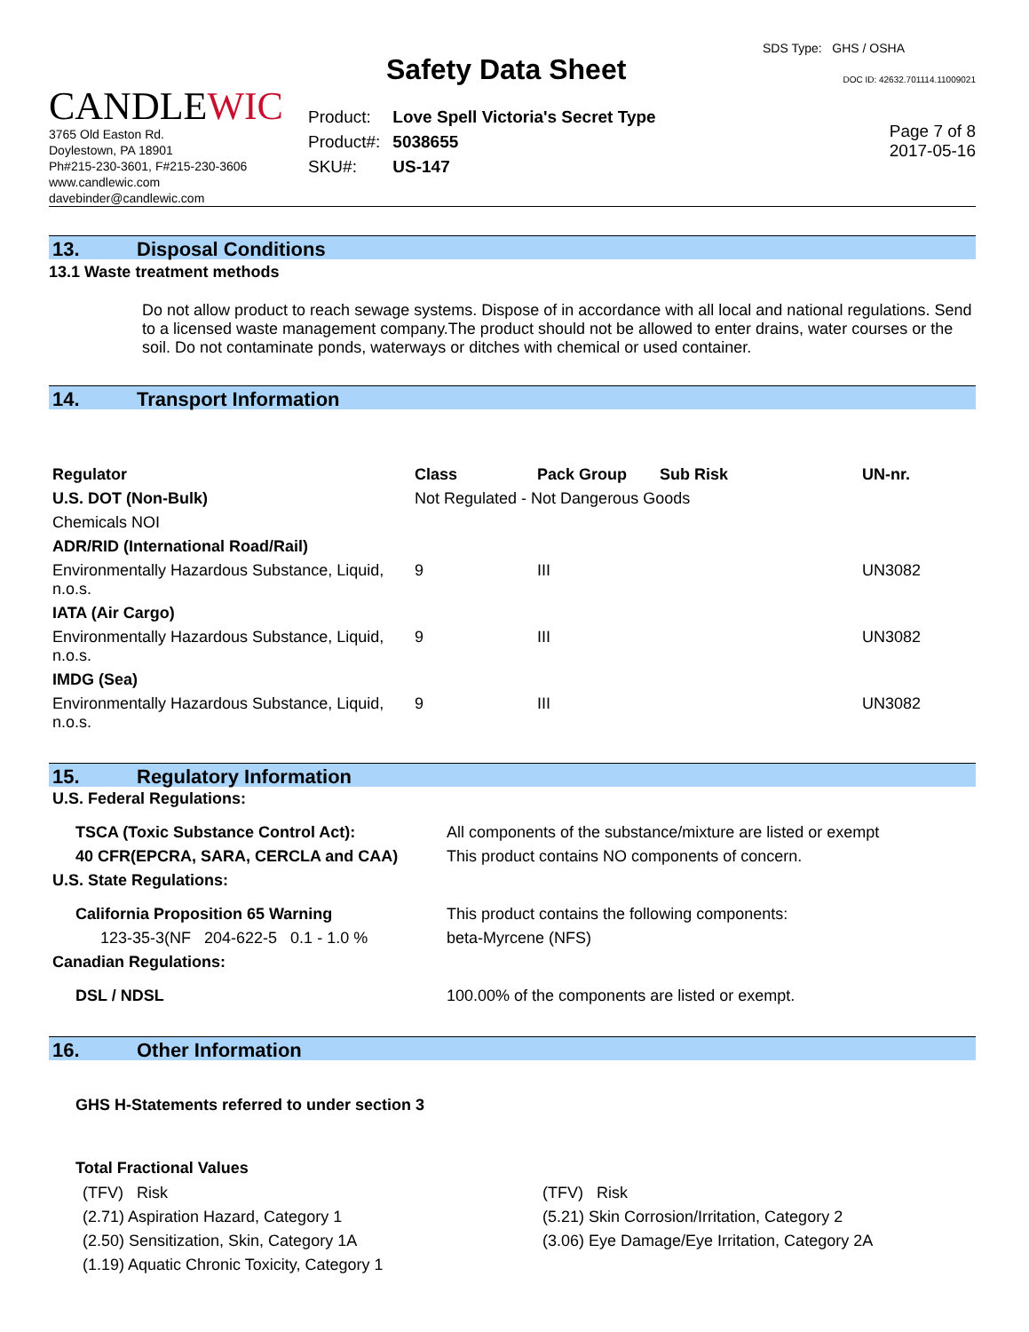CANDLEWIC
3765 Old Easton Rd.
Doylestown, PA 18901
Ph#215-230-3601, F#215-230-3606
www.candlewic.com
davebinder@candlewic.com
Safety Data Sheet
| Product: | Love Spell Victoria's Secret Type |
| Product#: | 5038655 |
| SKU#: | US-147 |
SDS Type: GHS / OSHA
DOC ID: 42632.701114.11009021
Page 7 of 8
2017-05-16
13. Disposal Conditions
13.1 Waste treatment methods
Do not allow product to reach sewage systems. Dispose of in accordance with all local and national regulations. Send to a licensed waste management company.The product should not be allowed to enter drains, water courses or the soil. Do not contaminate ponds, waterways or ditches with chemical or used container.
14. Transport Information
| Regulator | Class | Pack Group | Sub Risk | UN-nr. |
| --- | --- | --- | --- | --- |
| U.S. DOT (Non-Bulk) | Not Regulated - Not Dangerous Goods | | | |
| Chemicals NOI | | | | |
| ADR/RID (International Road/Rail) | | | | |
| Environmentally Hazardous Substance, Liquid, n.o.s. | 9 | III | | UN3082 |
| IATA (Air Cargo) | | | | |
| Environmentally Hazardous Substance, Liquid, n.o.s. | 9 | III | | UN3082 |
| IMDG (Sea) | | | | |
| Environmentally Hazardous Substance, Liquid, n.o.s. | 9 | III | | UN3082 |
15. Regulatory Information
| U.S. Federal Regulations: | |
| TSCA (Toxic Substance Control Act): | All components of the substance/mixture are listed or exempt |
| 40 CFR(EPCRA, SARA, CERCLA and CAA) | This product contains NO components of concern. |
| U.S. State Regulations: | |
| California Proposition 65 Warning | This product contains the following components: |
| 123-35-3(NF 204-622-5 0.1 - 1.0 % | beta-Myrcene (NFS) |
| Canadian Regulations: | |
| DSL / NDSL | 100.00% of the components are listed or exempt. |
16. Other Information
GHS H-Statements referred to under section 3
Total Fractional Values
| (TFV) Risk | (TFV) Risk |
| (2.71) Aspiration Hazard, Category 1 | (5.21) Skin Corrosion/Irritation, Category 2 |
| (2.50) Sensitization, Skin, Category 1A | (3.06) Eye Damage/Eye Irritation, Category 2A |
| (1.19) Aquatic Chronic Toxicity, Category 1 | |